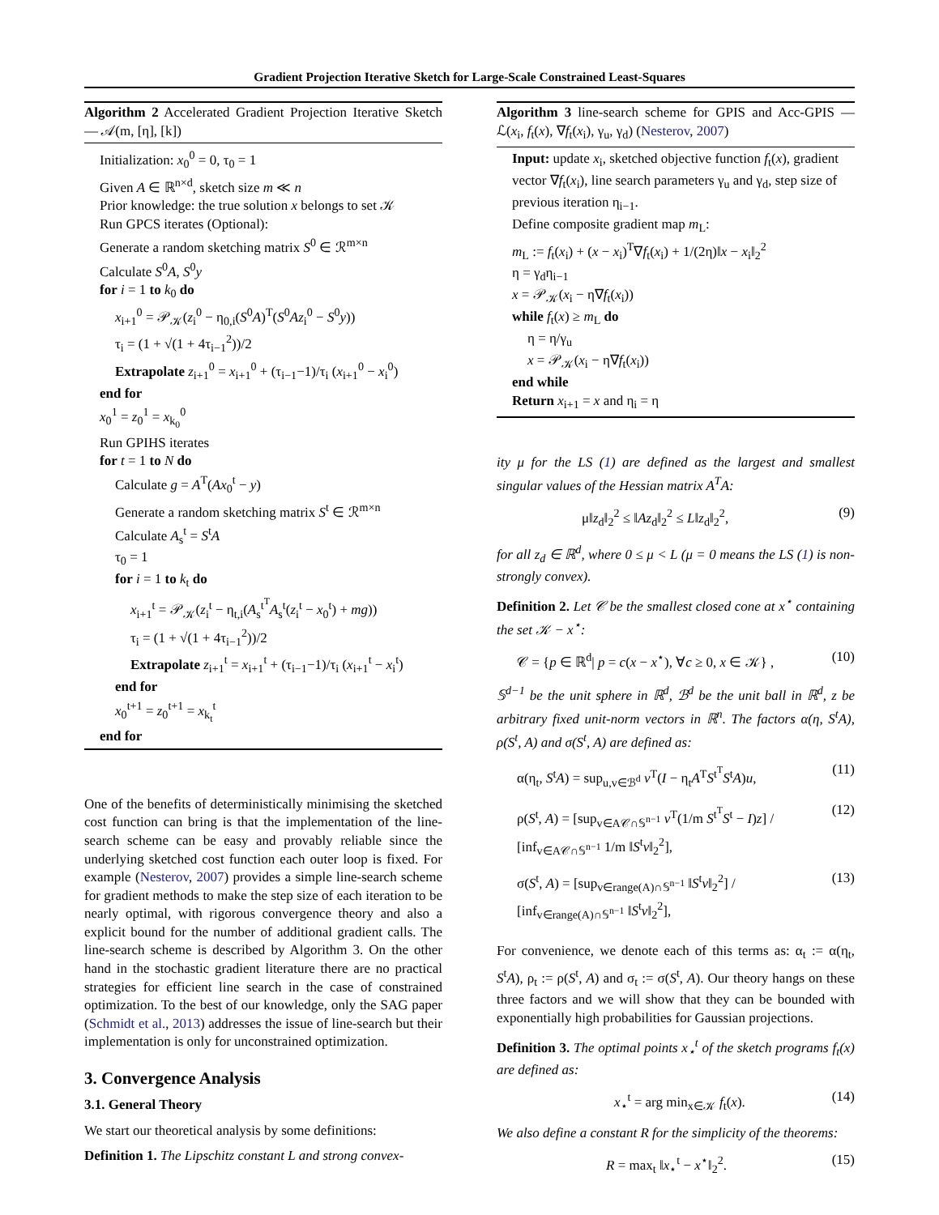Gradient Projection Iterative Sketch for Large-Scale Constrained Least-Squares
Algorithm 2 Accelerated Gradient Projection Iterative Sketch — 𝒜(m, [η], [k])
Initialization: x<sub>0</sub><sup>0</sup> = 0, τ<sub>0</sub> = 1
Given A ∈ ℝ<sup>n×d</sup>, sketch size m ≪ n
Prior knowledge: the true solution x belongs to set 𝒦
Run GPCS iterates (Optional):
Generate a random sketching matrix S<sup>0</sup> ∈ ℛ<sup>m×n</sup>
Calculate S<sup>0</sup>A, S<sup>0</sup>y
for i = 1 to k<sub>0</sub> do
x<sub>i+1</sub><sup>0</sup> = 𝒫<sub>𝒦</sub>(z<sub>i</sub><sup>0</sup> − η<sub>0,i</sub>(S<sup>0</sup>A)<sup>T</sup>(S<sup>0</sup>Az<sub>i</sub><sup>0</sup> − S<sup>0</sup>y))
τ<sub>i</sub> = (1 + √(1 + 4τ<sub>i−1</sub><sup>2</sup>))/2
Extrapolate z<sub>i+1</sub><sup>0</sup> = x<sub>i+1</sub><sup>0</sup> + (τ<sub>i−1</sub>−1)/τ<sub>i</sub> (x<sub>i+1</sub><sup>0</sup> − x<sub>i</sub><sup>0</sup>)
end for
x<sub>0</sub><sup>1</sup> = z<sub>0</sub><sup>1</sup> = x<sub>k<sub>0</sub></sub><sup>0</sup>
Run GPIHS iterates
for t = 1 to N do
Calculate g = A<sup>T</sup>(Ax<sub>0</sub><sup>t</sup> − y)
Generate a random sketching matrix S<sup>t</sup> ∈ ℛ<sup>m×n</sup>
Calculate A<sub>s</sub><sup>t</sup> = S<sup>t</sup>A
τ<sub>0</sub> = 1
for i = 1 to k<sub>t</sub> do
x<sub>i+1</sub><sup>t</sup> = 𝒫<sub>𝒦</sub>(z<sub>i</sub><sup>t</sup> − η<sub>t,i</sub>(A<sub>s</sub><sup>t<sup>T</sup></sup>A<sub>s</sub><sup>t</sup>(z<sub>i</sub><sup>t</sup> − x<sub>0</sub><sup>t</sup>) + mg))
τ<sub>i</sub> = (1 + √(1 + 4τ<sub>i−1</sub><sup>2</sup>))/2
Extrapolate z<sub>i+1</sub><sup>t</sup> = x<sub>i+1</sub><sup>t</sup> + (τ<sub>i−1</sub>−1)/τ<sub>i</sub> (x<sub>i+1</sub><sup>t</sup> − x<sub>i</sub><sup>t</sup>)
end for
x<sub>0</sub><sup>t+1</sup> = z<sub>0</sub><sup>t+1</sup> = x<sub>k<sub>t</sub></sub><sup>t</sup>
end for
One of the benefits of deterministically minimising the sketched cost function can bring is that the implementation of the line-search scheme can be easy and provably reliable since the underlying sketched cost function each outer loop is fixed. For example (Nesterov, 2007) provides a simple line-search scheme for gradient methods to make the step size of each iteration to be nearly optimal, with rigorous convergence theory and also a explicit bound for the number of additional gradient calls. The line-search scheme is described by Algorithm 3. On the other hand in the stochastic gradient literature there are no practical strategies for efficient line search in the case of constrained optimization. To the best of our knowledge, only the SAG paper (Schmidt et al., 2013) addresses the issue of line-search but their implementation is only for unconstrained optimization.
3. Convergence Analysis
3.1. General Theory
We start our theoretical analysis by some definitions:
Definition 1. The Lipschitz constant L and strong convex-
Algorithm 3 line-search scheme for GPIS and Acc-GPIS — ℒ(x<sub>i</sub>, f<sub>t</sub>(x), ∇f<sub>t</sub>(x<sub>i</sub>), γ<sub>u</sub>, γ<sub>d</sub>) (Nesterov, 2007)
Input: update x<sub>i</sub>, sketched objective function f<sub>t</sub>(x), gradient vector ∇f<sub>t</sub>(x<sub>i</sub>), line search parameters γ<sub>u</sub> and γ<sub>d</sub>, step size of previous iteration η<sub>i−1</sub>.
Define composite gradient map m<sub>L</sub>:
m<sub>L</sub> := f<sub>t</sub>(x<sub>i</sub>) + (x − x<sub>i</sub>)<sup>T</sup>∇f<sub>t</sub>(x<sub>i</sub>) + 1/(2η)‖x − x<sub>i</sub>‖<sub>2</sub><sup>2</sup>
η = γ<sub>d</sub>η<sub>i−1</sub>
x = 𝒫<sub>𝒦</sub>(x<sub>i</sub> − η∇f<sub>t</sub>(x<sub>i</sub>))
while f<sub>t</sub>(x) ≥ m<sub>L</sub> do
η = η/γ<sub>u</sub>
x = 𝒫<sub>𝒦</sub>(x<sub>i</sub> − η∇f<sub>t</sub>(x<sub>i</sub>))
end while
Return x<sub>i+1</sub> = x and η<sub>i</sub> = η
ity μ for the LS (1) are defined as the largest and smallest singular values of the Hessian matrix A<sup>T</sup>A:
μ‖z<sub>d</sub>‖<sub>2</sub><sup>2</sup> ≤ ‖Az<sub>d</sub>‖<sub>2</sub><sup>2</sup> ≤ L‖z<sub>d</sub>‖<sub>2</sub><sup>2</sup>, (9)
for all z<sub>d</sub> ∈ ℝ<sup>d</sup>, where 0 ≤ μ < L (μ = 0 means the LS (1) is non-strongly convex).
Definition 2. Let 𝒞 be the smallest closed cone at x<sup>⋆</sup> containing the set 𝒦 − x<sup>⋆</sup>:
𝒞 = {p ∈ ℝ<sup>d</sup>| p = c(x − x<sup>⋆</sup>), ∀c ≥ 0, x ∈ 𝒦} , (10)
𝕊<sup>d−1</sup> be the unit sphere in ℝ<sup>d</sup>, ℬ<sup>d</sup> be the unit ball in ℝ<sup>d</sup>, z be arbitrary fixed unit-norm vectors in ℝ<sup>n</sup>. The factors α(η, S<sup>t</sup>A), ρ(S<sup>t</sup>, A) and σ(S<sup>t</sup>, A) are defined as:
α(η<sub>t</sub>, S<sup>t</sup>A) = sup<sub>u,v∈ℬ<sup>d</sup></sub> v<sup>T</sup>(I − η<sub>t</sub>A<sup>T</sup>S<sup>t<sup>T</sup></sup>S<sup>t</sup>A)u, (11)
ρ(S<sup>t</sup>, A) = [sup<sub>v∈A𝒞∩𝕊<sup>n−1</sup></sub> v<sup>T</sup>(1/m S<sup>t<sup>T</sup></sup>S<sup>t</sup> − I)z] / [inf<sub>v∈A𝒞∩𝕊<sup>n−1</sup></sub> 1/m ‖S<sup>t</sup>v‖<sub>2</sub><sup>2</sup>], (12)
σ(S<sup>t</sup>, A) = [sup<sub>v∈range(A)∩𝕊<sup>n−1</sup></sub> ‖S<sup>t</sup>v‖<sub>2</sub><sup>2</sup>] / [inf<sub>v∈range(A)∩𝕊<sup>n−1</sup></sub> ‖S<sup>t</sup>v‖<sub>2</sub><sup>2</sup>], (13)
For convenience, we denote each of this terms as: α<sub>t</sub> := α(η<sub>t</sub>, S<sup>t</sup>A), ρ<sub>t</sub> := ρ(S<sup>t</sup>, A) and σ<sub>t</sub> := σ(S<sup>t</sup>, A). Our theory hangs on these three factors and we will show that they can be bounded with exponentially high probabilities for Gaussian projections.
Definition 3. The optimal points x<sub>⋆</sub><sup>t</sup> of the sketch programs f<sub>t</sub>(x) are defined as:
x<sub>⋆</sub><sup>t</sup> = arg min<sub>x∈𝒦</sub> f<sub>t</sub>(x). (14)
We also define a constant R for the simplicity of the theorems:
R = max<sub>t</sub> ‖x<sub>⋆</sub><sup>t</sup> − x<sup>⋆</sup>‖<sub>2</sub><sup>2</sup>. (15)